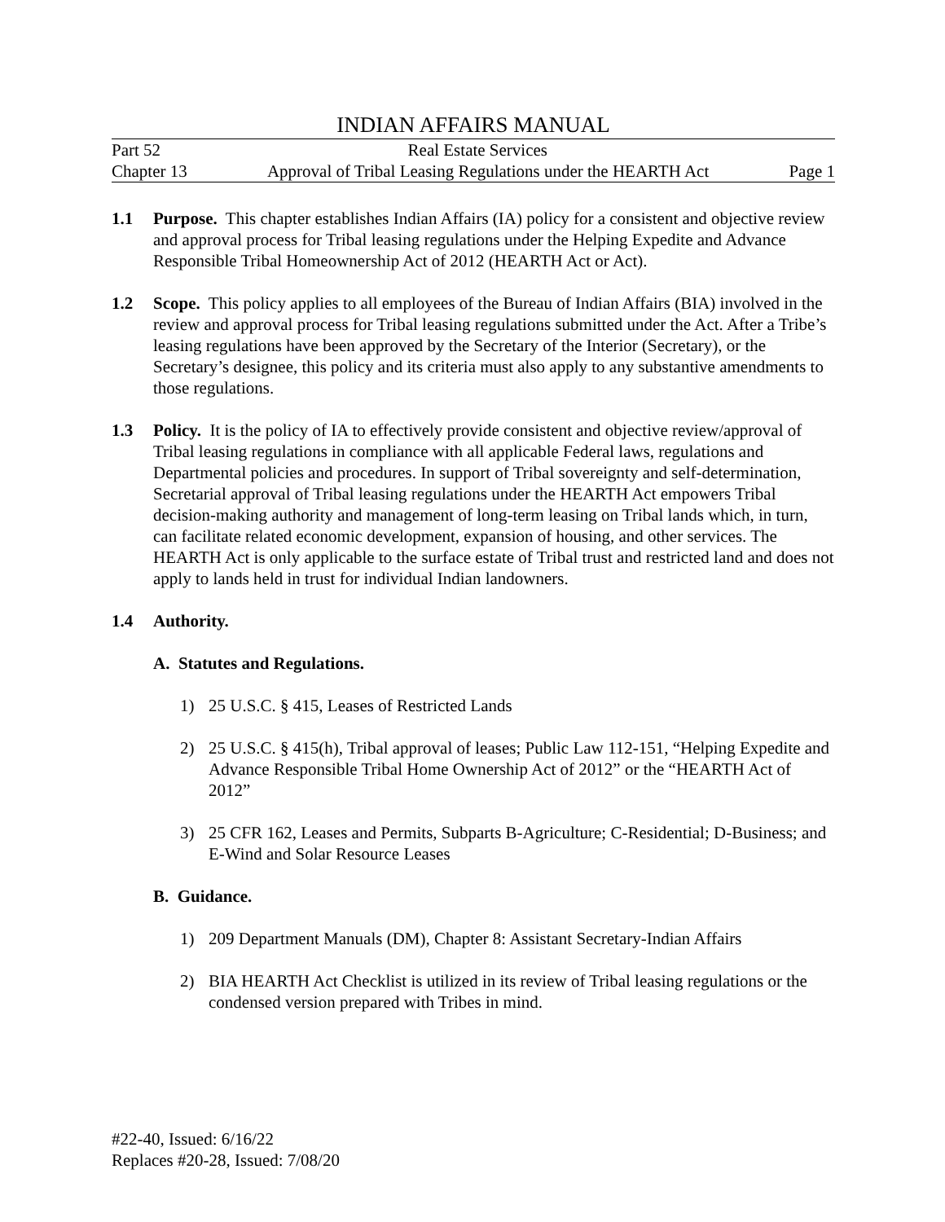INDIAN AFFAIRS MANUAL
Part 52 Real Estate Services
Chapter 13 Approval of Tribal Leasing Regulations under the HEARTH Act Page 1
1.1 Purpose. This chapter establishes Indian Affairs (IA) policy for a consistent and objective review and approval process for Tribal leasing regulations under the Helping Expedite and Advance Responsible Tribal Homeownership Act of 2012 (HEARTH Act or Act).
1.2 Scope. This policy applies to all employees of the Bureau of Indian Affairs (BIA) involved in the review and approval process for Tribal leasing regulations submitted under the Act. After a Tribe’s leasing regulations have been approved by the Secretary of the Interior (Secretary), or the Secretary’s designee, this policy and its criteria must also apply to any substantive amendments to those regulations.
1.3 Policy. It is the policy of IA to effectively provide consistent and objective review/approval of Tribal leasing regulations in compliance with all applicable Federal laws, regulations and Departmental policies and procedures. In support of Tribal sovereignty and self-determination, Secretarial approval of Tribal leasing regulations under the HEARTH Act empowers Tribal decision-making authority and management of long-term leasing on Tribal lands which, in turn, can facilitate related economic development, expansion of housing, and other services. The HEARTH Act is only applicable to the surface estate of Tribal trust and restricted land and does not apply to lands held in trust for individual Indian landowners.
1.4 Authority.
A. Statutes and Regulations.
1) 25 U.S.C. § 415, Leases of Restricted Lands
2) 25 U.S.C. § 415(h), Tribal approval of leases; Public Law 112-151, “Helping Expedite and Advance Responsible Tribal Home Ownership Act of 2012” or the “HEARTH Act of 2012”
3) 25 CFR 162, Leases and Permits, Subparts B-Agriculture; C-Residential; D-Business; and E-Wind and Solar Resource Leases
B. Guidance.
1) 209 Department Manuals (DM), Chapter 8: Assistant Secretary-Indian Affairs
2) BIA HEARTH Act Checklist is utilized in its review of Tribal leasing regulations or the condensed version prepared with Tribes in mind.
#22-40, Issued: 6/16/22
Replaces #20-28, Issued: 7/08/20